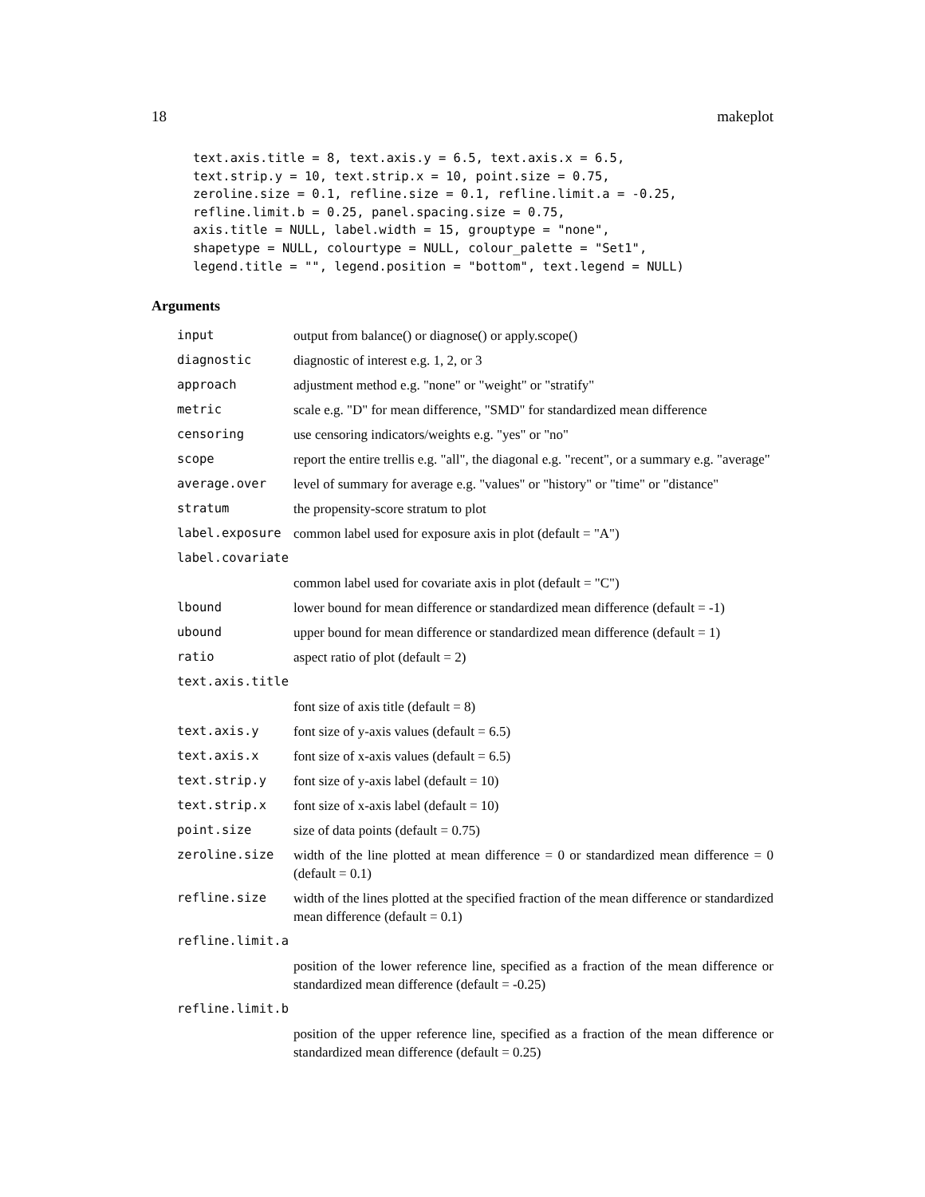18 makeplot
text.axis.title = 8, text.axis.y = 6.5, text.axis.x = 6.5,
text.strip.y = 10, text.strip.x = 10, point.size = 0.75,
zeroline.size = 0.1, refline.size = 0.1, refline.limit.a = -0.25,
refline.limit.b = 0.25, panel.spacing.size = 0.75,
axis.title = NULL, label.width = 15, grouptype = "none",
shapetype = NULL, colourtype = NULL, colour_palette = "Set1",
legend.title = "", legend.position = "bottom", text.legend = NULL)
Arguments
| input | output from balance() or diagnose() or apply.scope() |
| diagnostic | diagnostic of interest e.g. 1, 2, or 3 |
| approach | adjustment method e.g. "none" or "weight" or "stratify" |
| metric | scale e.g. "D" for mean difference, "SMD" for standardized mean difference |
| censoring | use censoring indicators/weights e.g. "yes" or "no" |
| scope | report the entire trellis e.g. "all", the diagonal e.g. "recent", or a summary e.g. "average" |
| average.over | level of summary for average e.g. "values" or "history" or "time" or "distance" |
| stratum | the propensity-score stratum to plot |
| label.exposure | common label used for exposure axis in plot (default = "A") |
| label.covariate | |
| | common label used for covariate axis in plot (default = "C") |
| lbound | lower bound for mean difference or standardized mean difference (default = -1) |
| ubound | upper bound for mean difference or standardized mean difference (default = 1) |
| ratio | aspect ratio of plot (default = 2) |
| text.axis.title | |
| | font size of axis title (default = 8) |
| text.axis.y | font size of y-axis values (default = 6.5) |
| text.axis.x | font size of x-axis values (default = 6.5) |
| text.strip.y | font size of y-axis label (default = 10) |
| text.strip.x | font size of x-axis label (default = 10) |
| point.size | size of data points (default = 0.75) |
| zeroline.size | width of the line plotted at mean difference = 0 or standardized mean difference = 0 (default = 0.1) |
| refline.size | width of the lines plotted at the specified fraction of the mean difference or standardized mean difference (default = 0.1) |
| refline.limit.a | |
| | position of the lower reference line, specified as a fraction of the mean difference or standardized mean difference (default = -0.25) |
| refline.limit.b | |
| | position of the upper reference line, specified as a fraction of the mean difference or standardized mean difference (default = 0.25) |